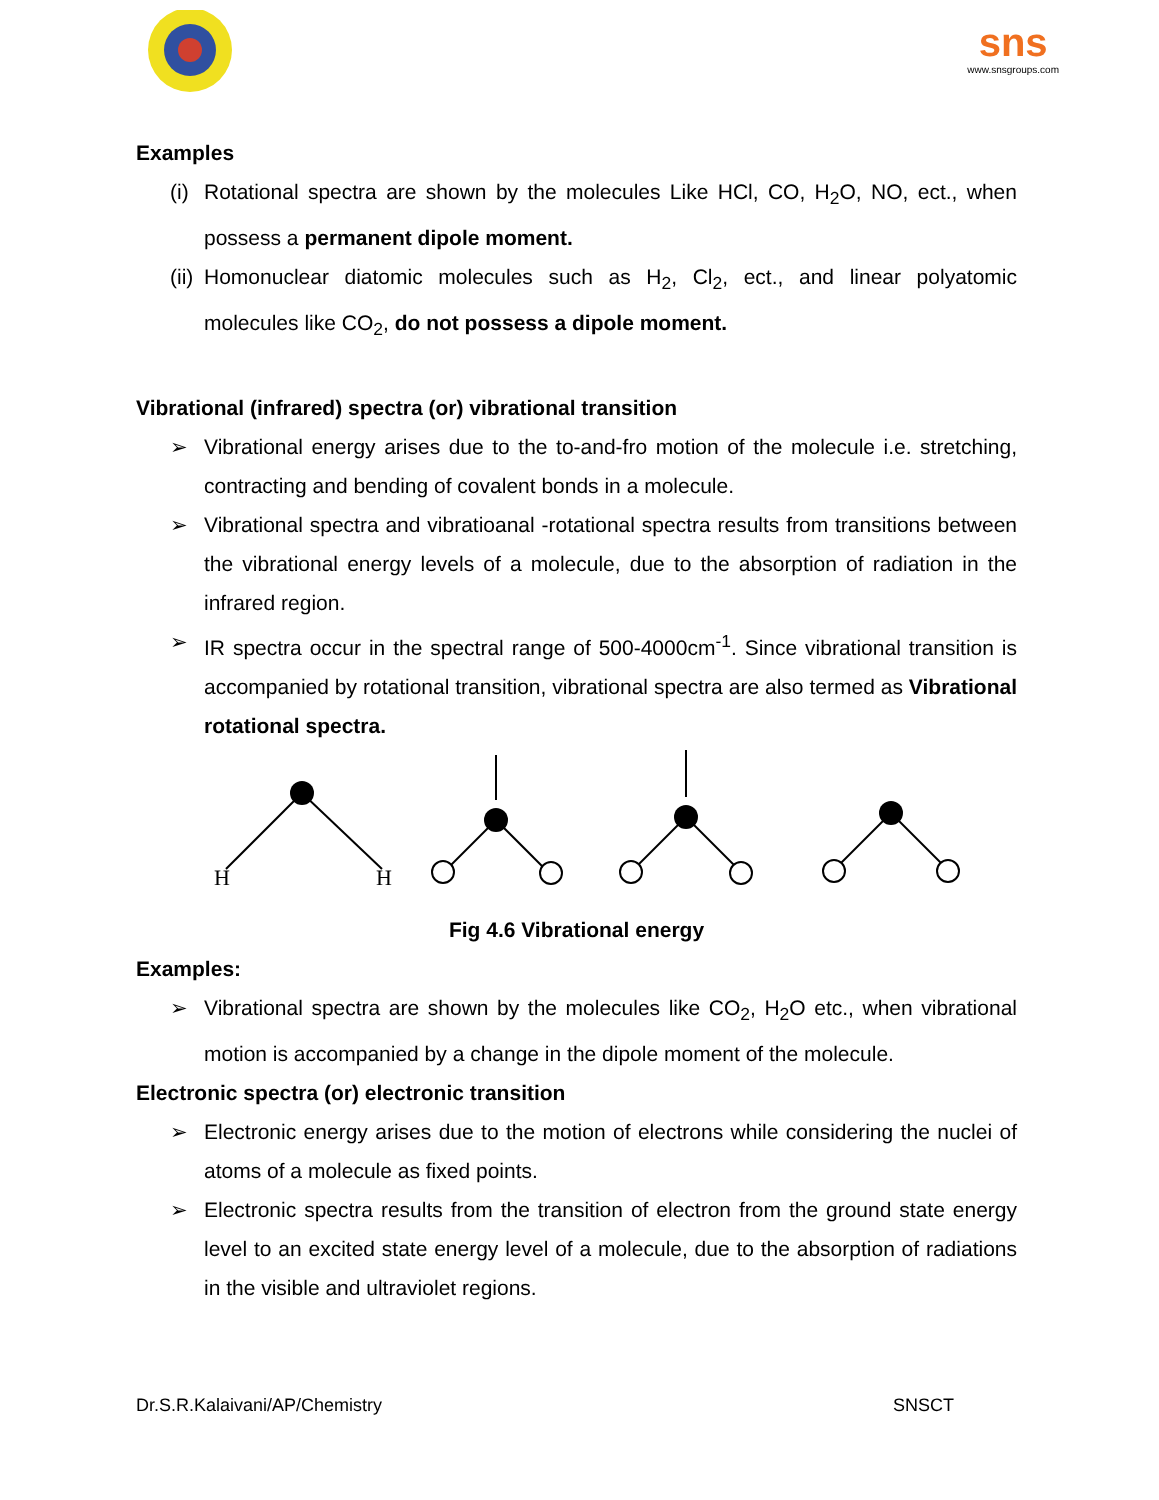sns
www.snsgroups.com
Examples
(i) Rotational spectra are shown by the molecules Like HCl, CO, H<sub>2</sub>O, NO, ect., when possess a permanent dipole moment.
(ii) Homonuclear diatomic molecules such as H<sub>2</sub>, Cl<sub>2</sub>, ect., and linear polyatomic molecules like CO<sub>2</sub>, do not possess a dipole moment.
Vibrational (infrared) spectra (or) vibrational transition
➢ Vibrational energy arises due to the to-and-fro motion of the molecule i.e. stretching, contracting and bending of covalent bonds in a molecule.
➢ Vibrational spectra and vibratioanal -rotational spectra results from transitions between the vibrational energy levels of a molecule, due to the absorption of radiation in the infrared region.
➢ IR spectra occur in the spectral range of 500-4000cm<sup>-1</sup>. Since vibrational transition is accompanied by rotational transition, vibrational spectra are also termed as Vibrational rotational spectra.
H
H
Fig 4.6 Vibrational energy
Examples:
➢ Vibrational spectra are shown by the molecules like CO<sub>2</sub>, H<sub>2</sub>O etc., when vibrational motion is accompanied by a change in the dipole moment of the molecule.
Electronic spectra (or) electronic transition
➢ Electronic energy arises due to the motion of electrons while considering the nuclei of atoms of a molecule as fixed points.
➢ Electronic spectra results from the transition of electron from the ground state energy level to an excited state energy level of a molecule, due to the absorption of radiations in the visible and ultraviolet regions.
Dr.S.R.Kalaivani/AP/Chemistry SNSCT